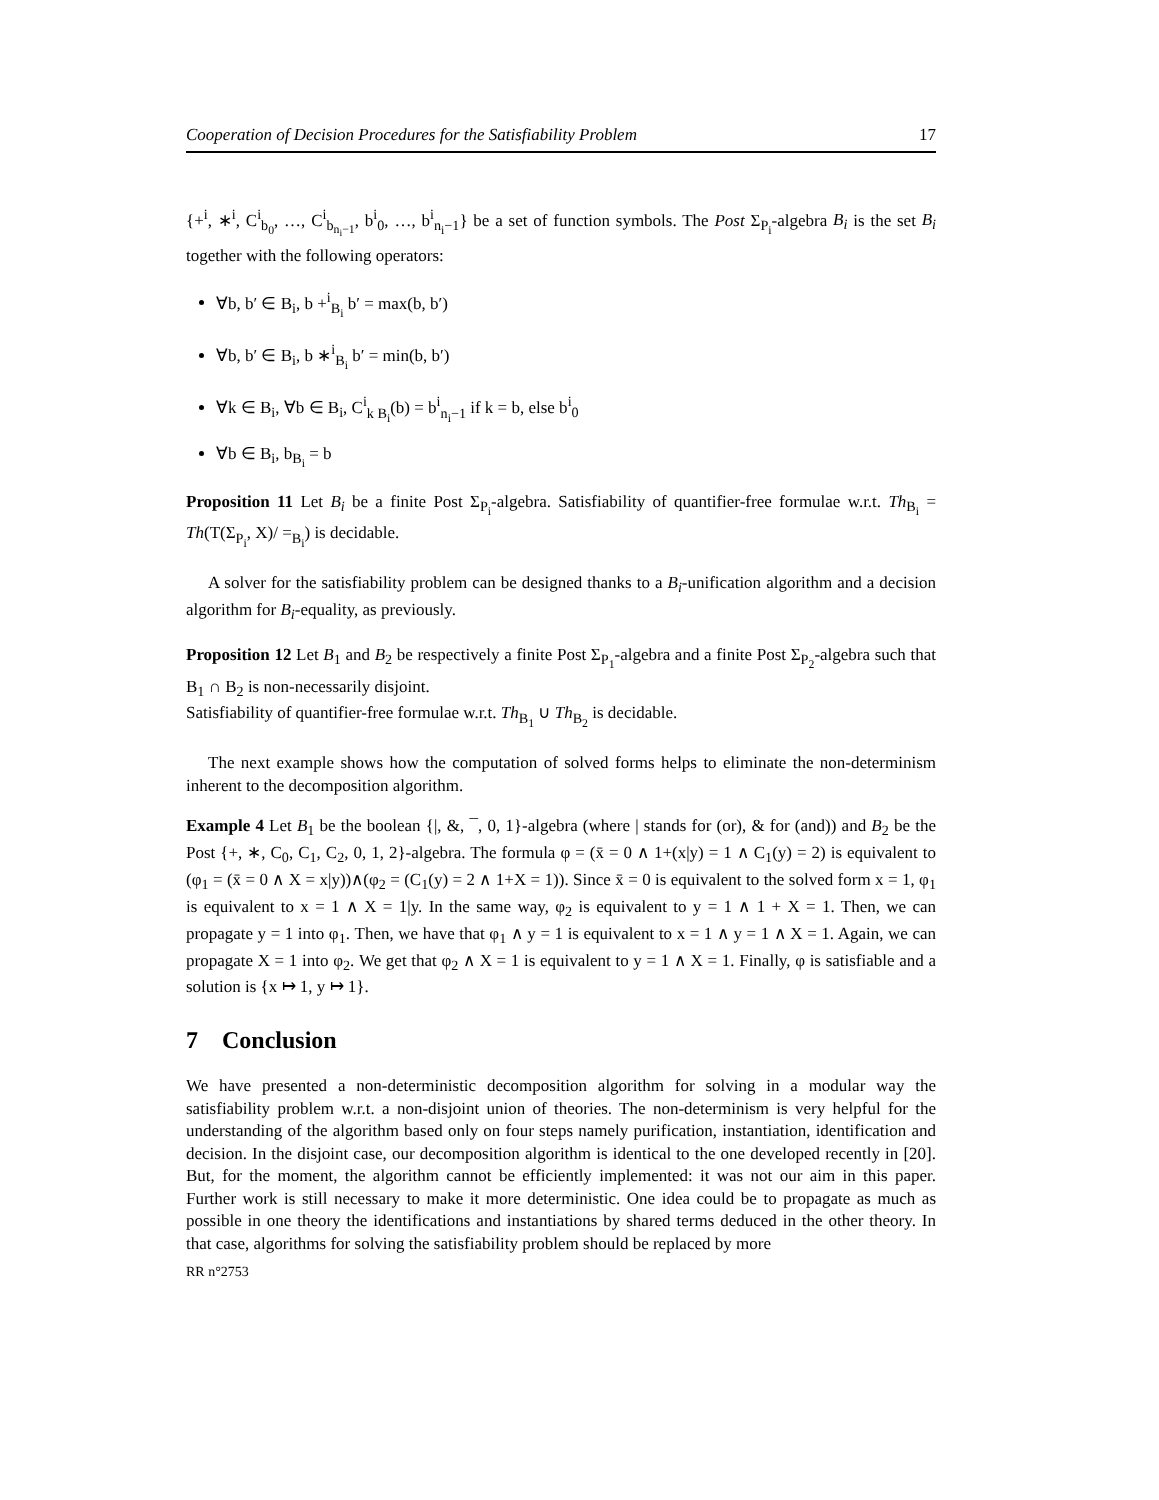Cooperation of Decision Procedures for the Satisfiability Problem 17
{+<sup>i</sup>, ∗<sup>i</sup>, C<sup>i</sup><sub>b<sub>0</sub></sub>, …, C<sup>i</sup><sub>b<sub>n<sub>i</sub>−1</sub></sub>, b<sup>i</sup><sub>0</sub>, …, b<sup>i</sup><sub>n<sub>i</sub>−1</sub>} be a set of function symbols. The Post Σ<sub>P<sub>i</sub></sub>-algebra B<sub>i</sub> is the set B<sub>i</sub> together with the following operators:
∀b, b′ ∈ B<sub>i</sub>, b +<sup>i</sup><sub>B<sub>i</sub></sub> b′ = max(b, b′)
∀b, b′ ∈ B<sub>i</sub>, b ∗<sup>i</sup><sub>B<sub>i</sub></sub> b′ = min(b, b′)
∀k ∈ B<sub>i</sub>, ∀b ∈ B<sub>i</sub>, C<sup>i</sup><sub>k B<sub>i</sub></sub>(b) = b<sup>i</sup><sub>n<sub>i</sub>−1</sub> if k = b, else b<sup>i</sup><sub>0</sub>
∀b ∈ B<sub>i</sub>, b<sub>B<sub>i</sub></sub> = b
Proposition 11 Let B<sub>i</sub> be a finite Post Σ<sub>P<sub>i</sub></sub>-algebra. Satisfiability of quantifier-free formulae w.r.t. Th<sub>B<sub>i</sub></sub> = Th(T(Σ<sub>P<sub>i</sub></sub>, X)/ =<sub>B<sub>i</sub></sub>) is decidable.
A solver for the satisfiability problem can be designed thanks to a B<sub>i</sub>-unification algorithm and a decision algorithm for B<sub>i</sub>-equality, as previously.
Proposition 12 Let B<sub>1</sub> and B<sub>2</sub> be respectively a finite Post Σ<sub>P<sub>1</sub></sub>-algebra and a finite Post Σ<sub>P<sub>2</sub></sub>-algebra such that B<sub>1</sub> ∩ B<sub>2</sub> is non-necessarily disjoint.
Satisfiability of quantifier-free formulae w.r.t. Th<sub>B<sub>1</sub></sub> ∪ Th<sub>B<sub>2</sub></sub> is decidable.
The next example shows how the computation of solved forms helps to eliminate the non-determinism inherent to the decomposition algorithm.
Example 4 Let B<sub>1</sub> be the boolean {|, &, ¯, 0, 1}-algebra (where | stands for (or), & for (and)) and B<sub>2</sub> be the Post {+, ∗, C<sub>0</sub>, C<sub>1</sub>, C<sub>2</sub>, 0, 1, 2}-algebra. The formula φ = (x̄ = 0 ∧ 1+(x|y) = 1 ∧ C<sub>1</sub>(y) = 2) is equivalent to (φ<sub>1</sub> = (x̄ = 0 ∧ X = x|y))∧(φ<sub>2</sub> = (C<sub>1</sub>(y) = 2 ∧ 1+X = 1)). Since x̄ = 0 is equivalent to the solved form x = 1, φ<sub>1</sub> is equivalent to x = 1 ∧ X = 1|y. In the same way, φ<sub>2</sub> is equivalent to y = 1 ∧ 1 + X = 1. Then, we can propagate y = 1 into φ<sub>1</sub>. Then, we have that φ<sub>1</sub> ∧ y = 1 is equivalent to x = 1 ∧ y = 1 ∧ X = 1. Again, we can propagate X = 1 into φ<sub>2</sub>. We get that φ<sub>2</sub> ∧ X = 1 is equivalent to y = 1 ∧ X = 1. Finally, φ is satisfiable and a solution is {x ↦ 1, y ↦ 1}.
7 Conclusion
We have presented a non-deterministic decomposition algorithm for solving in a modular way the satisfiability problem w.r.t. a non-disjoint union of theories. The non-determinism is very helpful for the understanding of the algorithm based only on four steps namely purification, instantiation, identification and decision. In the disjoint case, our decomposition algorithm is identical to the one developed recently in [20]. But, for the moment, the algorithm cannot be efficiently implemented: it was not our aim in this paper. Further work is still necessary to make it more deterministic. One idea could be to propagate as much as possible in one theory the identifications and instantiations by shared terms deduced in the other theory. In that case, algorithms for solving the satisfiability problem should be replaced by more
RR n°2753